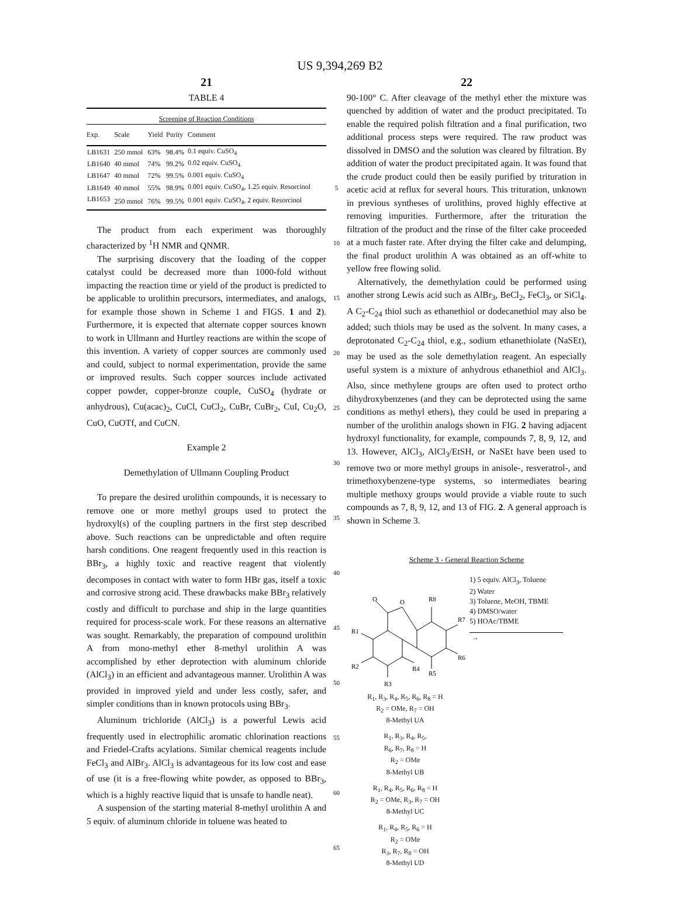US 9,394,269 B2
21
TABLE 4
| Screening of Reaction Conditions | | | | |
| Exp. | Scale | Yield | Purity | Comment |
| LB1631 | 250 mmol | 63% | 98.4% | 0.1 equiv. CuSO<sub>4</sub> |
| LB1640 | 40 mmol | 74% | 99.2% | 0.02 equiv. CuSO<sub>4</sub> |
| LB1647 | 40 mmol | 72% | 99.5% | 0.001 equiv. CuSO<sub>4</sub> |
| LB1649 | 40 mmol | 55% | 98.9% | 0.001 equiv. CuSO<sub>4</sub>, 1.25 equiv. Resorcinol |
| LB1653 | 250 mmol | 76% | 99.5% | 0.001 equiv. CuSO<sub>4</sub>, 2 equiv. Resorcinol |
The product from each experiment was thoroughly characterized by <sup>1</sup>H NMR and QNMR.
The surprising discovery that the loading of the copper catalyst could be decreased more than 1000-fold without impacting the reaction time or yield of the product is predicted to be applicable to urolithin precursors, intermediates, and analogs, for example those shown in Scheme 1 and FIGS. 1 and 2). Furthermore, it is expected that alternate copper sources known to work in Ullmann and Hurtley reactions are within the scope of this invention. A variety of copper sources are commonly used and could, subject to normal experimentation, provide the same or improved results. Such copper sources include activated copper powder, copper-bronze couple, CuSO<sub>4</sub> (hydrate or anhydrous), Cu(acac)<sub>2</sub>, CuCl, CuCl<sub>2</sub>, CuBr, CuBr<sub>2</sub>, CuI, Cu<sub>2</sub>O, CuO, CuOTf, and CuCN.
Example 2
Demethylation of Ullmann Coupling Product
To prepare the desired urolithin compounds, it is necessary to remove one or more methyl groups used to protect the hydroxyl(s) of the coupling partners in the first step described above. Such reactions can be unpredictable and often require harsh conditions. One reagent frequently used in this reaction is BBr<sub>3</sub>, a highly toxic and reactive reagent that violently decomposes in contact with water to form HBr gas, itself a toxic and corrosive strong acid. These drawbacks make BBr<sub>3</sub> relatively costly and difficult to purchase and ship in the large quantities required for process-scale work. For these reasons an alternative was sought. Remarkably, the preparation of compound urolithin A from mono-methyl ether 8-methyl urolithin A was accomplished by ether deprotection with aluminum chloride (AlCl<sub>3</sub>) in an efficient and advantageous manner. Urolithin A was provided in improved yield and under less costly, safer, and simpler conditions than in known protocols using BBr<sub>3</sub>.
Aluminum trichloride (AlCl<sub>3</sub>) is a powerful Lewis acid frequently used in electrophilic aromatic chlorination reactions and Friedel-Crafts acylations. Similar chemical reagents include FeCl<sub>3</sub> and AlBr<sub>3</sub>. AlCl<sub>3</sub> is advantageous for its low cost and ease of use (it is a free-flowing white powder, as opposed to BBr<sub>3</sub>, which is a highly reactive liquid that is unsafe to handle neat).
A suspension of the starting material 8-methyl urolithin A and 5 equiv. of aluminum chloride in toluene was heated to
5
10
15
20
25
30
35
40
45
50
55
60
65
22
90-100° C. After cleavage of the methyl ether the mixture was quenched by addition of water and the product precipitated. To enable the required polish filtration and a final purification, two additional process steps were required. The raw product was dissolved in DMSO and the solution was cleared by filtration. By addition of water the product precipitated again. It was found that the crude product could then be easily purified by trituration in acetic acid at reflux for several hours. This trituration, unknown in previous syntheses of urolithins, proved highly effective at removing impurities. Furthermore, after the trituration the filtration of the product and the rinse of the filter cake proceeded at a much faster rate. After drying the filter cake and delumping, the final product urolithin A was obtained as an off-white to yellow free flowing solid.
Alternatively, the demethylation could be performed using another strong Lewis acid such as AlBr<sub>3</sub>, BeCl<sub>2</sub>, FeCl<sub>3</sub>, or SiCl<sub>4</sub>. A C<sub>2</sub>-C<sub>24</sub> thiol such as ethanethiol or dodecanethiol may also be added; such thiols may be used as the solvent. In many cases, a deprotonated C<sub>2</sub>-C<sub>24</sub> thiol, e.g., sodium ethanethiolate (NaSEt), may be used as the sole demethylation reagent. An especially useful system is a mixture of anhydrous ethanethiol and AlCl<sub>3</sub>. Also, since methylene groups are often used to protect ortho dihydroxybenzenes (and they can be deprotected using the same conditions as methyl ethers), they could be used in preparing a number of the urolithin analogs shown in FIG. 2 having adjacent hydroxyl functionality, for example, compounds 7, 8, 9, 12, and 13. However, AlCl<sub>3</sub>, AlCl<sub>3</sub>/EtSH, or NaSEt have been used to remove two or more methyl groups in anisole-, resveratrol-, and trimethoxybenzene-type systems, so intermediates bearing multiple methoxy groups would provide a viable route to such compounds as 7, 8, 9, 12, and 13 of FIG. 2. A general approach is shown in Scheme 3.
Scheme 3 - General Reaction Scheme
O
O
R8
R7
R6
R5
R4
R3
R2
R1
1) 5 equiv. AlCl<sub>3</sub>, Toluene
2) Water
3) Toluene, MeOH, TBME
4) DMSO/water
5) HOAc/TBME
→
R<sub>1</sub>, R<sub>3</sub>, R<sub>4</sub>, R<sub>5</sub>, R<sub>6</sub>, R<sub>8</sub> = H
R<sub>2</sub> = OMe, R<sub>7</sub> = OH
8-Methyl UA
R<sub>1</sub>, R<sub>3</sub>, R<sub>4</sub>, R<sub>5</sub>,
R<sub>6</sub>, R<sub>7</sub>, R<sub>8</sub> = H
R<sub>2</sub> = OMe
8-Methyl UB
R<sub>1</sub>, R<sub>4</sub>, R<sub>5</sub>, R<sub>6</sub>, R<sub>8</sub> = H
R<sub>2</sub> = OMe, R<sub>3</sub>, R<sub>7</sub> = OH
8-Methyl UC
R<sub>1</sub>, R<sub>4</sub>, R<sub>5</sub>, R<sub>6</sub> = H
R<sub>2</sub> = OMe
R<sub>3</sub>, R<sub>7</sub>, R<sub>8</sub> = OH
8-Methyl UD